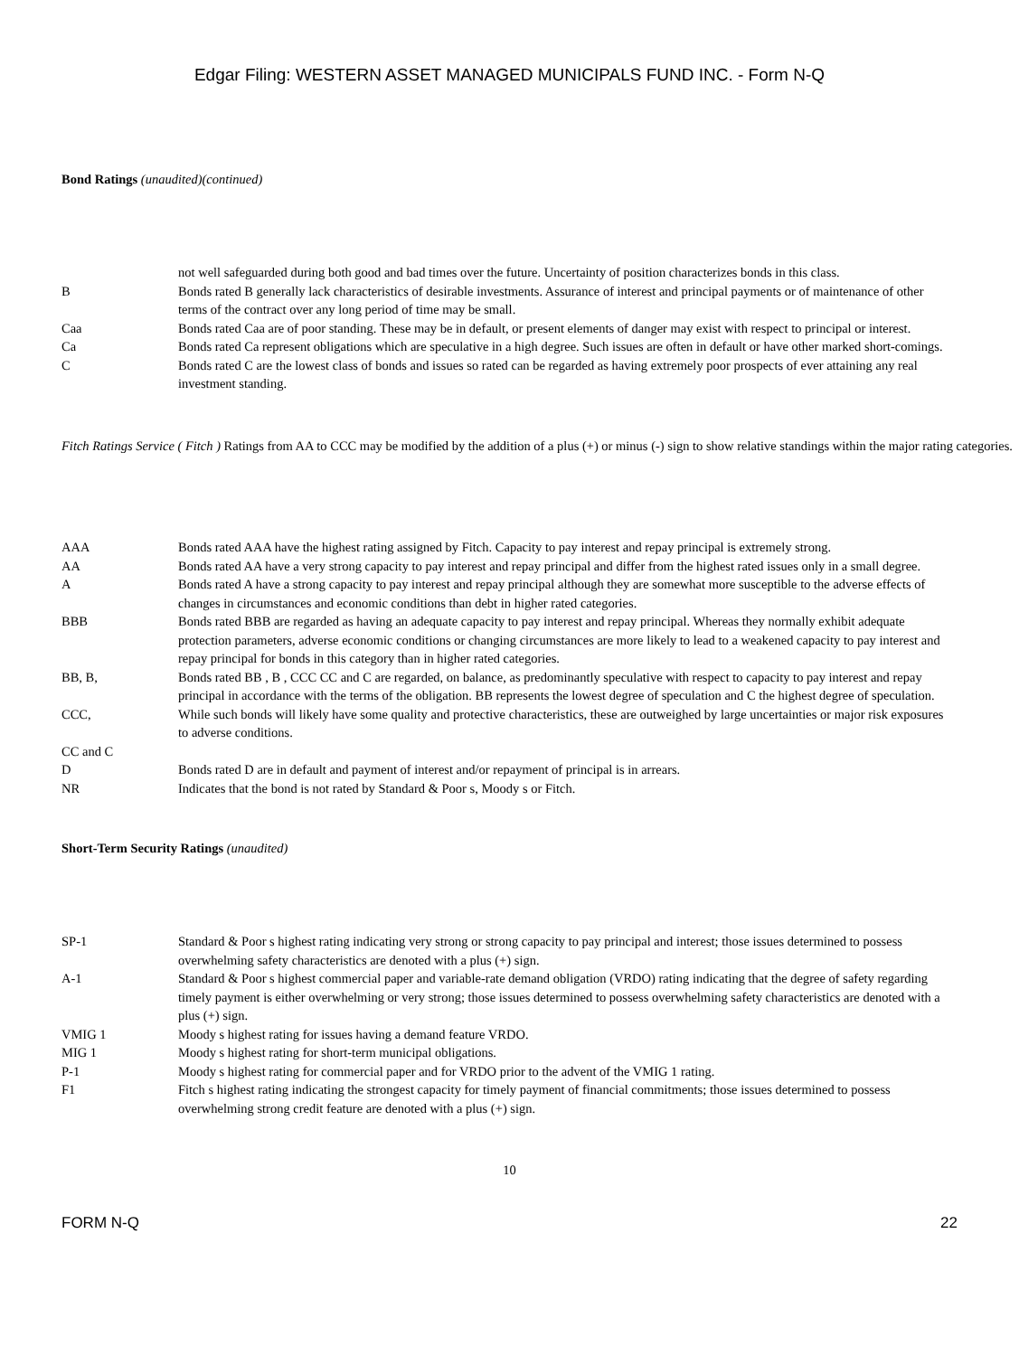Edgar Filing: WESTERN ASSET MANAGED MUNICIPALS FUND INC. - Form N-Q
Bond Ratings (unaudited)(continued)
| | not well safeguarded during both good and bad times over the future. Uncertainty of position characterizes bonds in this class. |
| B | Bonds rated B generally lack characteristics of desirable investments. Assurance of interest and principal payments or of maintenance of other terms of the contract over any long period of time may be small. |
| Caa | Bonds rated Caa are of poor standing. These may be in default, or present elements of danger may exist with respect to principal or interest. |
| Ca | Bonds rated Ca represent obligations which are speculative in a high degree. Such issues are often in default or have other marked short-comings. |
| C | Bonds rated C are the lowest class of bonds and issues so rated can be regarded as having extremely poor prospects of ever attaining any real investment standing. |
Fitch Ratings Service ( Fitch ) Ratings from AA to CCC may be modified by the addition of a plus (+) or minus (-) sign to show relative standings within the major rating categories.
| AAA | Bonds rated AAA have the highest rating assigned by Fitch. Capacity to pay interest and repay principal is extremely strong. |
| AA | Bonds rated AA have a very strong capacity to pay interest and repay principal and differ from the highest rated issues only in a small degree. |
| A | Bonds rated A have a strong capacity to pay interest and repay principal although they are somewhat more susceptible to the adverse effects of changes in circumstances and economic conditions than debt in higher rated categories. |
| BBB | Bonds rated BBB are regarded as having an adequate capacity to pay interest and repay principal. Whereas they normally exhibit adequate protection parameters, adverse economic conditions or changing circumstances are more likely to lead to a weakened capacity to pay interest and repay principal for bonds in this category than in higher rated categories. |
| BB, B, CCC, CC and C | Bonds rated BB , B , CCC CC and C are regarded, on balance, as predominantly speculative with respect to capacity to pay interest and repay principal in accordance with the terms of the obligation. BB represents the lowest degree of speculation and C the highest degree of speculation. While such bonds will likely have some quality and protective characteristics, these are outweighed by large uncertainties or major risk exposures to adverse conditions. |
| D | Bonds rated D are in default and payment of interest and/or repayment of principal is in arrears. |
| NR | Indicates that the bond is not rated by Standard & Poor s, Moody s or Fitch. |
Short-Term Security Ratings (unaudited)
| SP-1 | Standard & Poor s highest rating indicating very strong or strong capacity to pay principal and interest; those issues determined to possess overwhelming safety characteristics are denoted with a plus (+) sign. |
| A-1 | Standard & Poor s highest commercial paper and variable-rate demand obligation (VRDO) rating indicating that the degree of safety regarding timely payment is either overwhelming or very strong; those issues determined to possess overwhelming safety characteristics are denoted with a plus (+) sign. |
| VMIG 1 | Moody s highest rating for issues having a demand feature VRDO. |
| MIG 1 | Moody s highest rating for short-term municipal obligations. |
| P-1 | Moody s highest rating for commercial paper and for VRDO prior to the advent of the VMIG 1 rating. |
| F1 | Fitch s highest rating indicating the strongest capacity for timely payment of financial commitments; those issues determined to possess overwhelming strong credit feature are denoted with a plus (+) sign. |
10
FORM N-Q 22